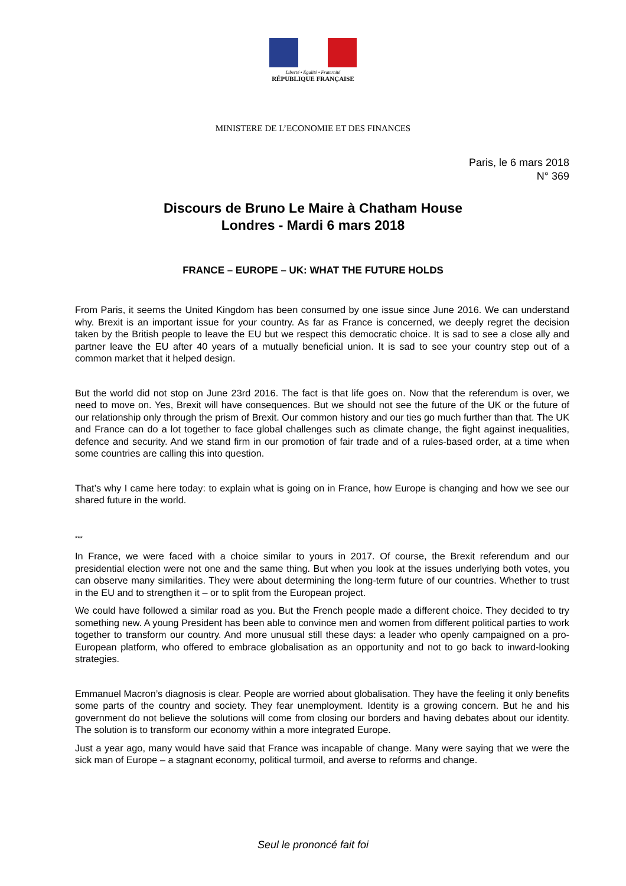Liberté • Égalité • Fraternité
RÉPUBLIQUE FRANÇAISE
MINISTERE DE L’ECONOMIE ET DES FINANCES
Paris, le 6 mars 2018
N° 369
Discours de Bruno Le Maire à Chatham House
Londres - Mardi 6 mars 2018
FRANCE – EUROPE – UK: WHAT THE FUTURE HOLDS
From Paris, it seems the United Kingdom has been consumed by one issue since June 2016. We can understand why. Brexit is an important issue for your country. As far as France is concerned, we deeply regret the decision taken by the British people to leave the EU but we respect this democratic choice. It is sad to see a close ally and partner leave the EU after 40 years of a mutually beneficial union. It is sad to see your country step out of a common market that it helped design.
But the world did not stop on June 23rd 2016. The fact is that life goes on. Now that the referendum is over, we need to move on. Yes, Brexit will have consequences. But we should not see the future of the UK or the future of our relationship only through the prism of Brexit. Our common history and our ties go much further than that. The UK and France can do a lot together to face global challenges such as climate change, the fight against inequalities, defence and security. And we stand firm in our promotion of fair trade and of a rules-based order, at a time when some countries are calling this into question.
That’s why I came here today: to explain what is going on in France, how Europe is changing and how we see our shared future in the world.
***
In France, we were faced with a choice similar to yours in 2017. Of course, the Brexit referendum and our presidential election were not one and the same thing. But when you look at the issues underlying both votes, you can observe many similarities. They were about determining the long-term future of our countries. Whether to trust in the EU and to strengthen it – or to split from the European project.
We could have followed a similar road as you. But the French people made a different choice. They decided to try something new. A young President has been able to convince men and women from different political parties to work together to transform our country. And more unusual still these days: a leader who openly campaigned on a pro-European platform, who offered to embrace globalisation as an opportunity and not to go back to inward-looking strategies.
Emmanuel Macron’s diagnosis is clear. People are worried about globalisation. They have the feeling it only benefits some parts of the country and society. They fear unemployment. Identity is a growing concern. But he and his government do not believe the solutions will come from closing our borders and having debates about our identity. The solution is to transform our economy within a more integrated Europe.
Just a year ago, many would have said that France was incapable of change. Many were saying that we were the sick man of Europe – a stagnant economy, political turmoil, and averse to reforms and change.
Seul le prononcé fait foi